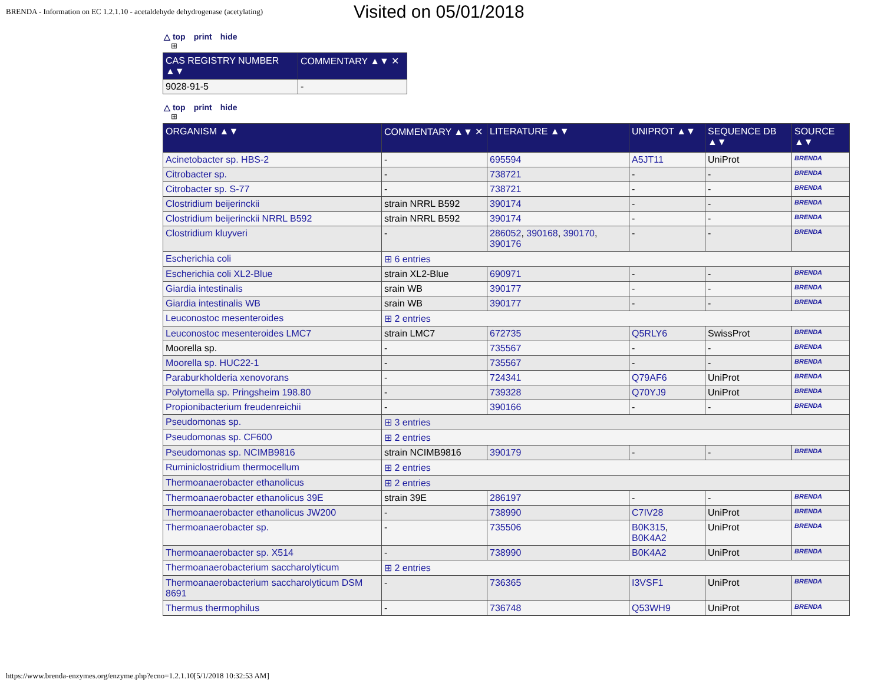BRENDA - Information on EC 1.2.1.10 - acetaldehyde dehydrogenase (acetylating)
Visited on 05/01/2018
△ top print hide
⊞
| CAS REGISTRY NUMBER ▲▼ | COMMENTARY ▲▼ ✕ |
| --- | --- |
| 9028-91-5 | - |
△ top print hide
⊞
| ORGANISM ▲▼ | COMMENTARY ▲▼ ✕ | LITERATURE ▲▼ | UNIPROT ▲▼ | SEQUENCE DB ▲▼ | SOURCE ▲▼ |
| --- | --- | --- | --- | --- | --- |
| Acinetobacter sp. HBS-2 | - | 695594 | A5JT11 | UniProt | BRENDA |
| Citrobacter sp. | - | 738721 | - | - | BRENDA |
| Citrobacter sp. S-77 | - | 738721 | - | - | BRENDA |
| Clostridium beijerinckii | strain NRRL B592 | 390174 | - | - | BRENDA |
| Clostridium beijerinckii NRRL B592 | strain NRRL B592 | 390174 | - | - | BRENDA |
| Clostridium kluyveri | - | 286052 , 390168 , 390170 , 390176 | - | - | BRENDA |
| Escherichia coli | ⊞ 6 entries | | | | |
| Escherichia coli XL2-Blue | strain XL2-Blue | 690971 | - | - | BRENDA |
| Giardia intestinalis | srain WB | 390177 | - | - | BRENDA |
| Giardia intestinalis WB | srain WB | 390177 | - | - | BRENDA |
| Leuconostoc mesenteroides | ⊞ 2 entries | | | | |
| Leuconostoc mesenteroides LMC7 | strain LMC7 | 672735 | Q5RLY6 | SwissProt | BRENDA |
| Moorella sp. | - | 735567 | - | - | BRENDA |
| Moorella sp. HUC22-1 | - | 735567 | - | - | BRENDA |
| Paraburkholderia xenovorans | - | 724341 | Q79AF6 | UniProt | BRENDA |
| Polytomella sp. Pringsheim 198.80 | - | 739328 | Q70YJ9 | UniProt | BRENDA |
| Propionibacterium freudenreichii | - | 390166 | - | - | BRENDA |
| Pseudomonas sp. | ⊞ 3 entries | | | | |
| Pseudomonas sp. CF600 | ⊞ 2 entries | | | | |
| Pseudomonas sp. NCIMB9816 | strain NCIMB9816 | 390179 | - | - | BRENDA |
| Ruminiclostridium thermocellum | ⊞ 2 entries | | | | |
| Thermoanaerobacter ethanolicus | ⊞ 2 entries | | | | |
| Thermoanaerobacter ethanolicus 39E | strain 39E | 286197 | - | - | BRENDA |
| Thermoanaerobacter ethanolicus JW200 | - | 738990 | C7IV28 | UniProt | BRENDA |
| Thermoanaerobacter sp. | - | 735506 | B0K315 , B0K4A2 | UniProt | BRENDA |
| Thermoanaerobacter sp. X514 | - | 738990 | B0K4A2 | UniProt | BRENDA |
| Thermoanaerobacterium saccharolyticum | ⊞ 2 entries | | | | |
| Thermoanaerobacterium saccharolyticum DSM 8691 | - | 736365 | I3VSF1 | UniProt | BRENDA |
| Thermus thermophilus | - | 736748 | Q53WH9 | UniProt | BRENDA |
https://www.brenda-enzymes.org/enzyme.php?ecno=1.2.1.10[5/1/2018 10:32:53 AM]